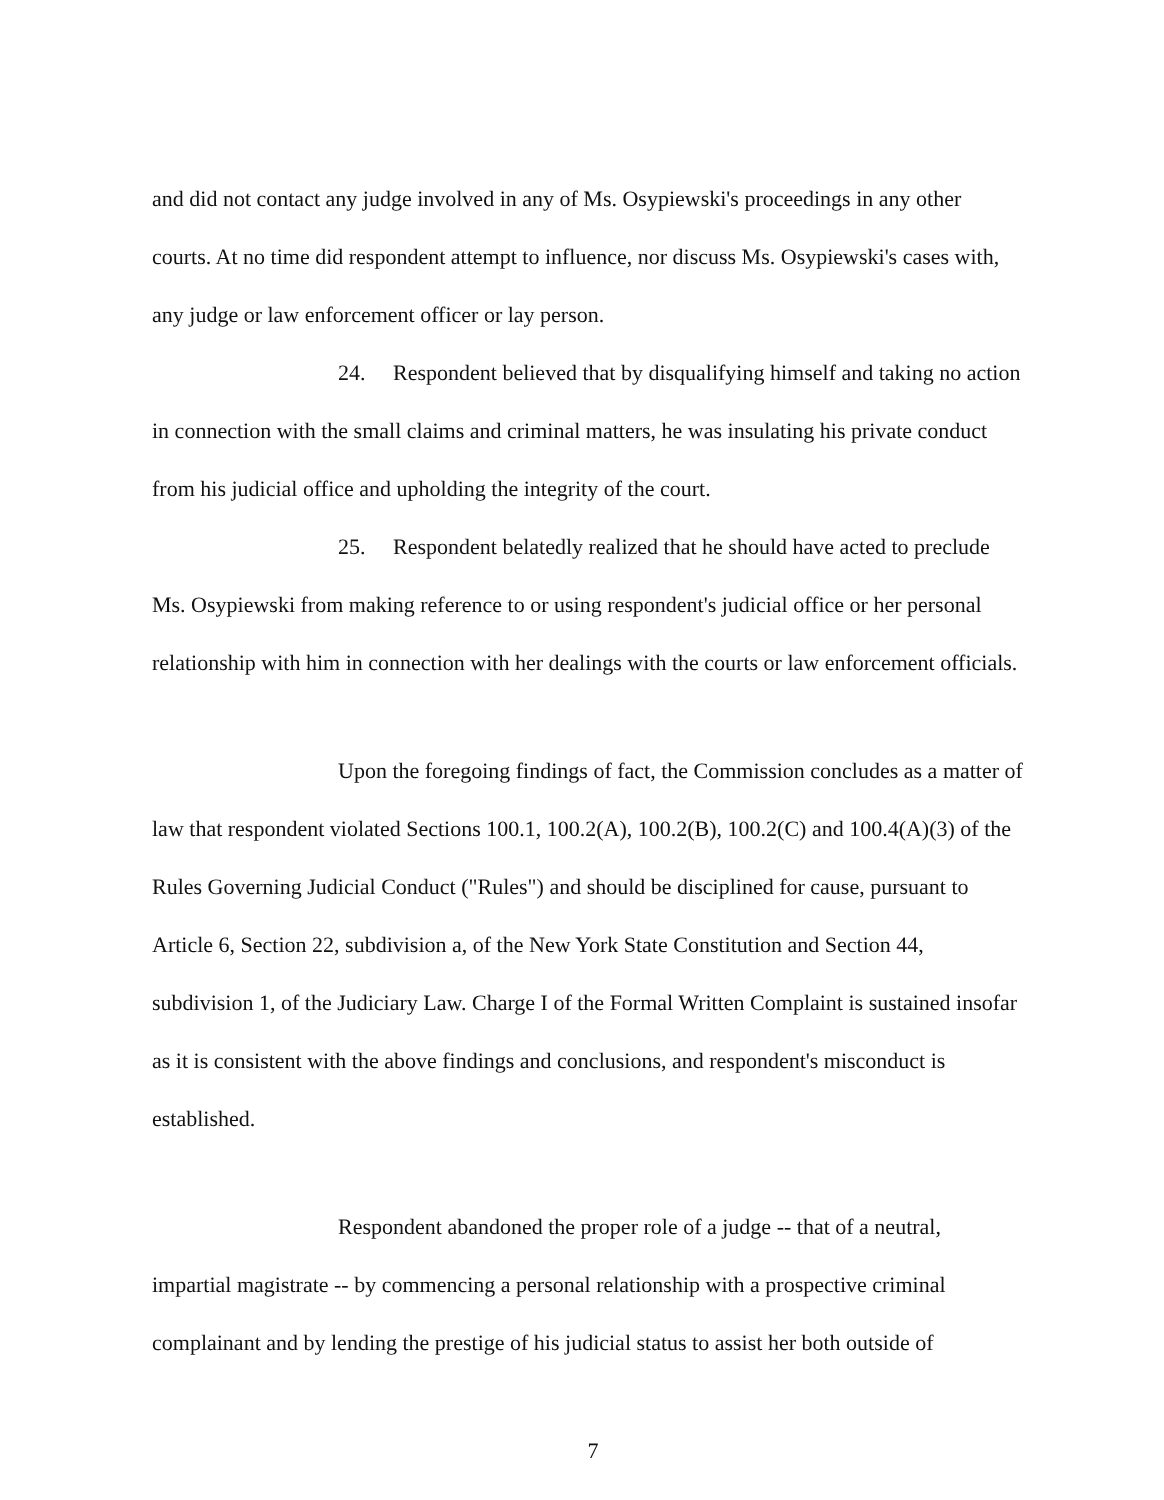and did not contact any judge involved in any of Ms. Osypiewski's proceedings in any other courts. At no time did respondent attempt to influence, nor discuss Ms. Osypiewski's cases with, any judge or law enforcement officer or lay person.
24. Respondent believed that by disqualifying himself and taking no action in connection with the small claims and criminal matters, he was insulating his private conduct from his judicial office and upholding the integrity of the court.
25. Respondent belatedly realized that he should have acted to preclude Ms. Osypiewski from making reference to or using respondent's judicial office or her personal relationship with him in connection with her dealings with the courts or law enforcement officials.
Upon the foregoing findings of fact, the Commission concludes as a matter of law that respondent violated Sections 100.1, 100.2(A), 100.2(B), 100.2(C) and 100.4(A)(3) of the Rules Governing Judicial Conduct ("Rules") and should be disciplined for cause, pursuant to Article 6, Section 22, subdivision a, of the New York State Constitution and Section 44, subdivision 1, of the Judiciary Law. Charge I of the Formal Written Complaint is sustained insofar as it is consistent with the above findings and conclusions, and respondent's misconduct is established.
Respondent abandoned the proper role of a judge -- that of a neutral, impartial magistrate -- by commencing a personal relationship with a prospective criminal complainant and by lending the prestige of his judicial status to assist her both outside of
7